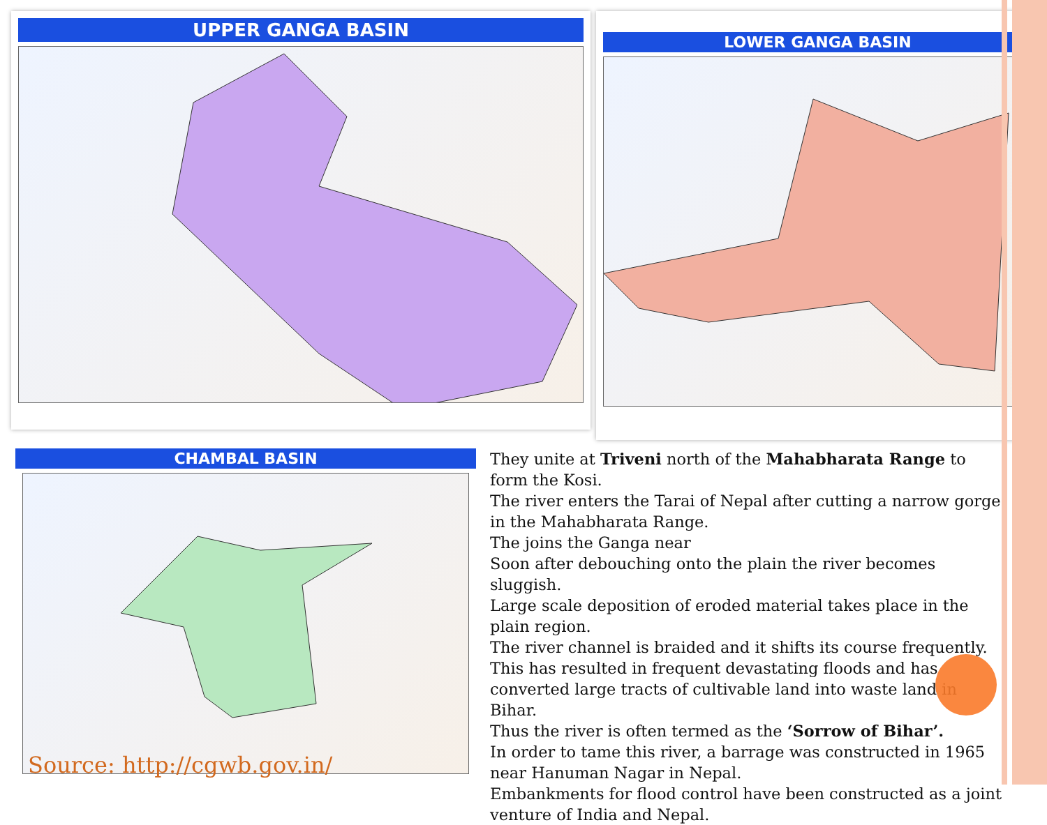UPPER GANGA BASIN
LOWER GANGA BASIN
CHAMBAL BASIN
Source: http://cgwb.gov.in/
They unite at Triveni north of the Mahabharata Range to form the Kosi.
The river enters the Tarai of Nepal after cutting a narrow gorge in the Mahabharata Range.
The joins the Ganga near
Soon after debouching onto the plain the river becomes sluggish.
Large scale deposition of eroded material takes place in the plain region.
The river channel is braided and it shifts its course frequently.
This has resulted in frequent devastating floods and has converted large tracts of cultivable land into waste land in Bihar.
Thus the river is often termed as the ‘Sorrow of Bihar’.
In order to tame this river, a barrage was constructed in 1965 near Hanuman Nagar in Nepal.
Embankments for flood control have been constructed as a joint venture of India and Nepal.